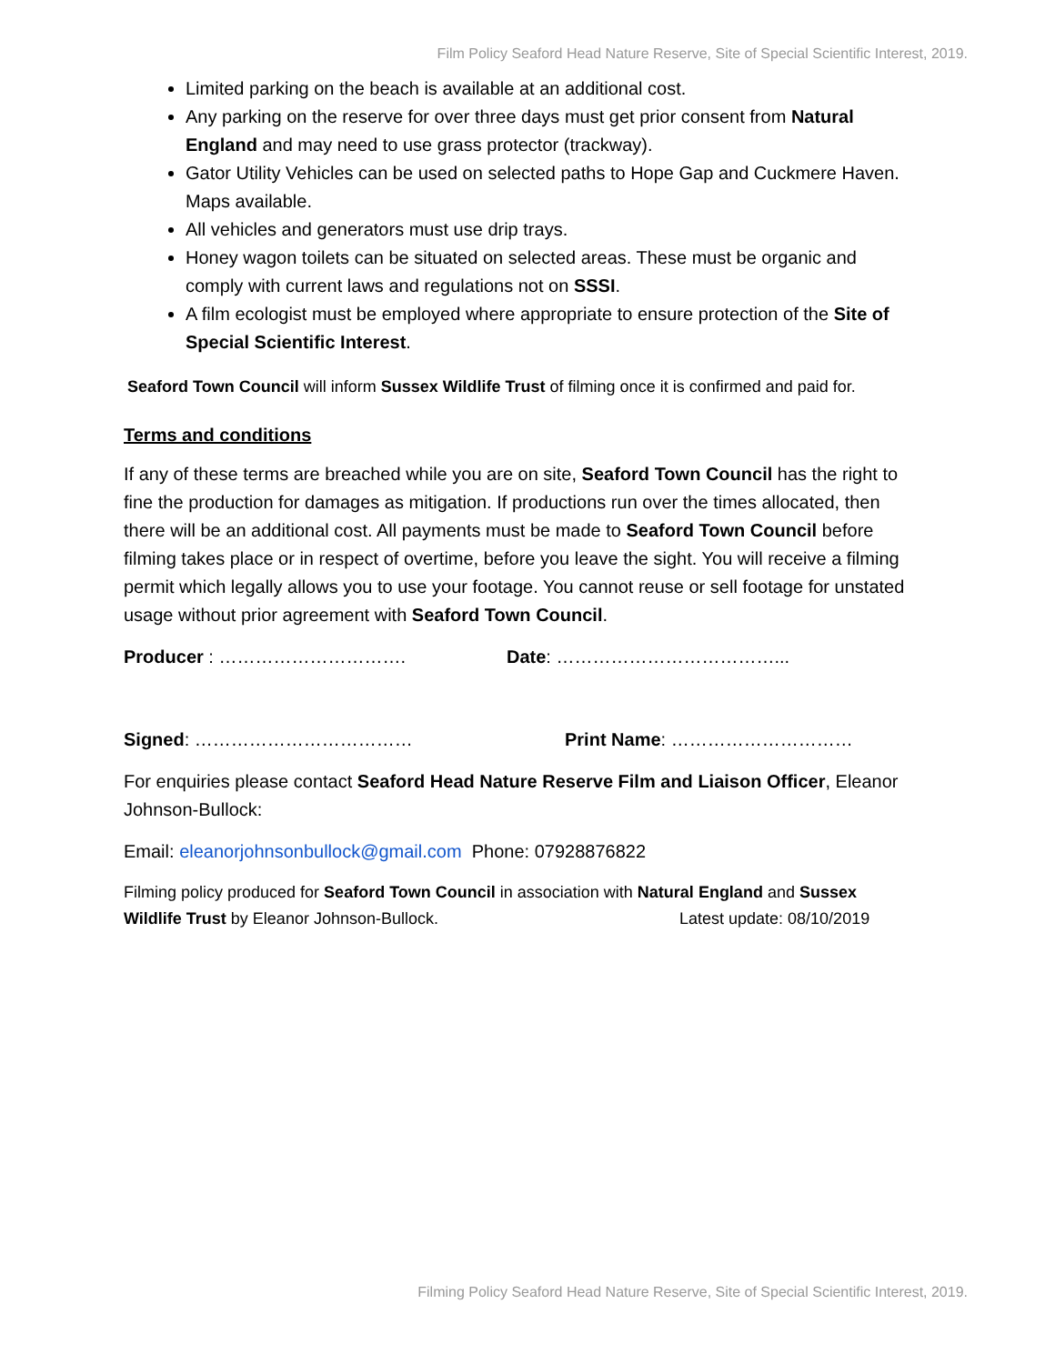Film Policy Seaford Head Nature Reserve, Site of Special Scientific Interest, 2019.
Limited parking on the beach is available at an additional cost.
Any parking on the reserve for over three days must get prior consent from Natural England and may need to use grass protector (trackway).
Gator Utility Vehicles can be used on selected paths to Hope Gap and Cuckmere Haven. Maps available.
All vehicles and generators must use drip trays.
Honey wagon toilets can be situated on selected areas. These must be organic and comply with current laws and regulations not on SSSI.
A film ecologist must be employed where appropriate to ensure protection of the Site of Special Scientific Interest.
Seaford Town Council will inform Sussex Wildlife Trust of filming once it is confirmed and paid for.
Terms and conditions
If any of these terms are breached while you are on site, Seaford Town Council has the right to fine the production for damages as mitigation. If productions run over the times allocated, then there will be an additional cost. All payments must be made to Seaford Town Council before filming takes place or in respect of overtime, before you leave the sight. You will receive a filming permit which legally allows you to use your footage. You cannot reuse or sell footage for unstated usage without prior agreement with Seaford Town Council.
Producer : …………………………. Date: ………………………………...
Signed: ……………………………… Print Name: …………………………
For enquiries please contact Seaford Head Nature Reserve Film and Liaison Officer, Eleanor Johnson-Bullock:
Email: eleanorjohnsonbullock@gmail.com Phone: 07928876822
Filming policy produced for Seaford Town Council in association with Natural England and Sussex Wildlife Trust by Eleanor Johnson-Bullock. Latest update: 08/10/2019
Filming Policy Seaford Head Nature Reserve, Site of Special Scientific Interest, 2019.